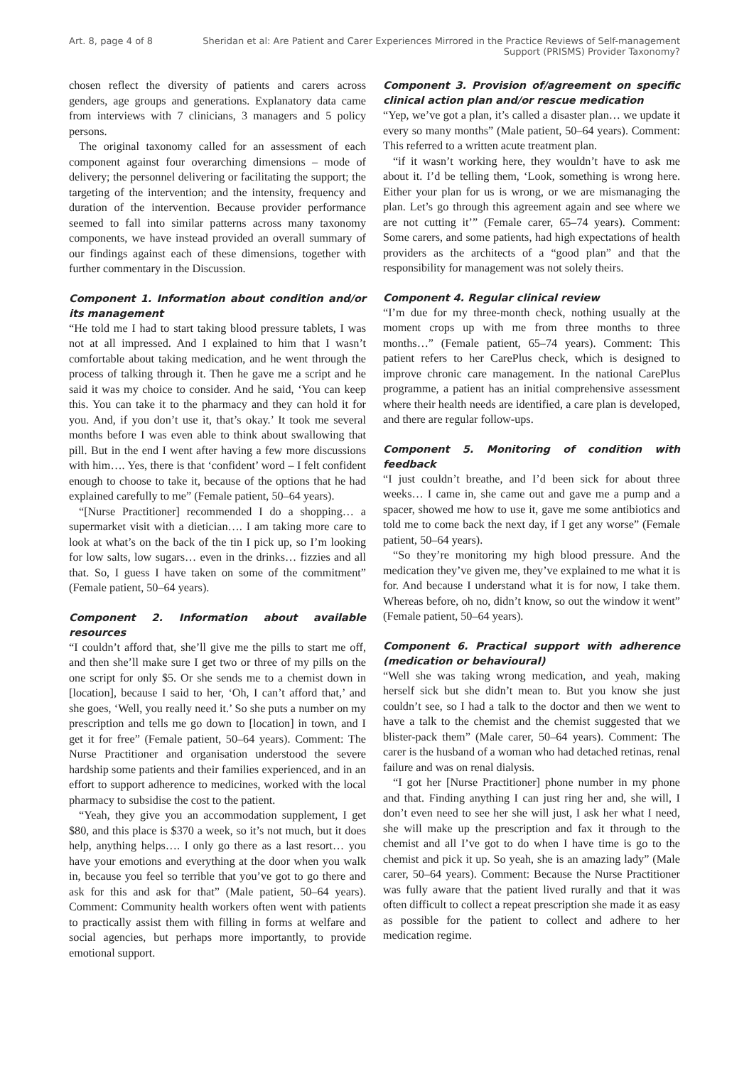Art. 8, page 4 of 8 Sheridan et al: Are Patient and Carer Experiences Mirrored in the Practice Reviews of Self-management Support (PRISMS) Provider Taxonomy?
chosen reflect the diversity of patients and carers across genders, age groups and generations. Explanatory data came from interviews with 7 clinicians, 3 managers and 5 policy persons.
The original taxonomy called for an assessment of each component against four overarching dimensions – mode of delivery; the personnel delivering or facilitating the support; the targeting of the intervention; and the intensity, frequency and duration of the intervention. Because provider performance seemed to fall into similar patterns across many taxonomy components, we have instead provided an overall summary of our findings against each of these dimensions, together with further commentary in the Discussion.
Component 1. Information about condition and/or its management
“He told me I had to start taking blood pressure tablets, I was not at all impressed. And I explained to him that I wasn’t comfortable about taking medication, and he went through the process of talking through it. Then he gave me a script and he said it was my choice to consider. And he said, ‘You can keep this. You can take it to the pharmacy and they can hold it for you. And, if you don’t use it, that’s okay.’ It took me several months before I was even able to think about swallowing that pill. But in the end I went after having a few more discussions with him…. Yes, there is that ‘confident’ word – I felt confident enough to choose to take it, because of the options that he had explained carefully to me” (Female patient, 50–64 years).
“[Nurse Practitioner] recommended I do a shopping… a supermarket visit with a dietician…. I am taking more care to look at what’s on the back of the tin I pick up, so I’m looking for low salts, low sugars… even in the drinks… fizzies and all that. So, I guess I have taken on some of the commitment” (Female patient, 50–64 years).
Component 2. Information about available resources
“I couldn’t afford that, she’ll give me the pills to start me off, and then she’ll make sure I get two or three of my pills on the one script for only $5. Or she sends me to a chemist down in [location], because I said to her, ‘Oh, I can’t afford that,’ and she goes, ‘Well, you really need it.’ So she puts a number on my prescription and tells me go down to [location] in town, and I get it for free” (Female patient, 50–64 years). Comment: The Nurse Practitioner and organisation understood the severe hardship some patients and their families experienced, and in an effort to support adherence to medicines, worked with the local pharmacy to subsidise the cost to the patient.
“Yeah, they give you an accommodation supplement, I get $80, and this place is $370 a week, so it’s not much, but it does help, anything helps…. I only go there as a last resort… you have your emotions and everything at the door when you walk in, because you feel so terrible that you’ve got to go there and ask for this and ask for that” (Male patient, 50–64 years). Comment: Community health workers often went with patients to practically assist them with filling in forms at welfare and social agencies, but perhaps more importantly, to provide emotional support.
Component 3. Provision of/agreement on specific clinical action plan and/or rescue medication
“Yep, we’ve got a plan, it’s called a disaster plan… we update it every so many months” (Male patient, 50–64 years). Comment: This referred to a written acute treatment plan.
“if it wasn’t working here, they wouldn’t have to ask me about it. I’d be telling them, ‘Look, something is wrong here. Either your plan for us is wrong, or we are mismanaging the plan. Let’s go through this agreement again and see where we are not cutting it’” (Female carer, 65–74 years). Comment: Some carers, and some patients, had high expectations of health providers as the architects of a “good plan” and that the responsibility for management was not solely theirs.
Component 4. Regular clinical review
“I’m due for my three-month check, nothing usually at the moment crops up with me from three months to three months…” (Female patient, 65–74 years). Comment: This patient refers to her CarePlus check, which is designed to improve chronic care management. In the national CarePlus programme, a patient has an initial comprehensive assessment where their health needs are identified, a care plan is developed, and there are regular follow-ups.
Component 5. Monitoring of condition with feedback
“I just couldn’t breathe, and I’d been sick for about three weeks… I came in, she came out and gave me a pump and a spacer, showed me how to use it, gave me some antibiotics and told me to come back the next day, if I get any worse” (Female patient, 50–64 years).
“So they’re monitoring my high blood pressure. And the medication they’ve given me, they’ve explained to me what it is for. And because I understand what it is for now, I take them. Whereas before, oh no, didn’t know, so out the window it went” (Female patient, 50–64 years).
Component 6. Practical support with adherence (medication or behavioural)
“Well she was taking wrong medication, and yeah, making herself sick but she didn’t mean to. But you know she just couldn’t see, so I had a talk to the doctor and then we went to have a talk to the chemist and the chemist suggested that we blister-pack them” (Male carer, 50–64 years). Comment: The carer is the husband of a woman who had detached retinas, renal failure and was on renal dialysis.
“I got her [Nurse Practitioner] phone number in my phone and that. Finding anything I can just ring her and, she will, I don’t even need to see her she will just, I ask her what I need, she will make up the prescription and fax it through to the chemist and all I’ve got to do when I have time is go to the chemist and pick it up. So yeah, she is an amazing lady” (Male carer, 50–64 years). Comment: Because the Nurse Practitioner was fully aware that the patient lived rurally and that it was often difficult to collect a repeat prescription she made it as easy as possible for the patient to collect and adhere to her medication regime.